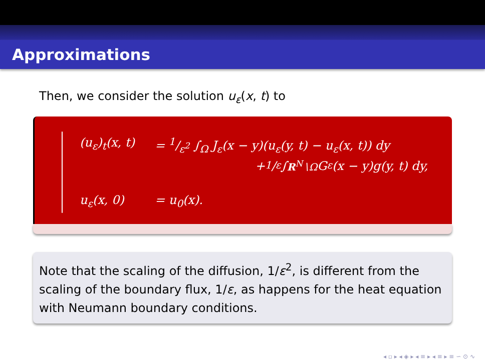Approximations
Then, we consider the solution u<sub>ε</sub>(x, t) to
(u<sub>ε</sub>)<sub>t</sub>(x, t) = 1/ε<sup>2</sup> ∫<sub>Ω</sub> J<sub>ε</sub>(x − y)(u<sub>ε</sub>(y, t) − u<sub>ε</sub>(x, t)) dy
+ 1/ε ∫<sub>R<sup>N</sup>∖Ω</sub> G<sub>ε</sub>(x − y)g(y, t) dy,
u<sub>ε</sub>(x, 0) = u<sub>0</sub>(x).
Note that the scaling of the diffusion, 1/ε<sup>2</sup>, is different from the scaling of the boundary flux, 1/ε, as happens for the heat equation with Neumann boundary conditions.
◂ ▫ ▸ ◂ ◈ ▸ ◂ ≡ ▸ ◂ ≡ ▸ ≡ ∽ ⊙ ∿